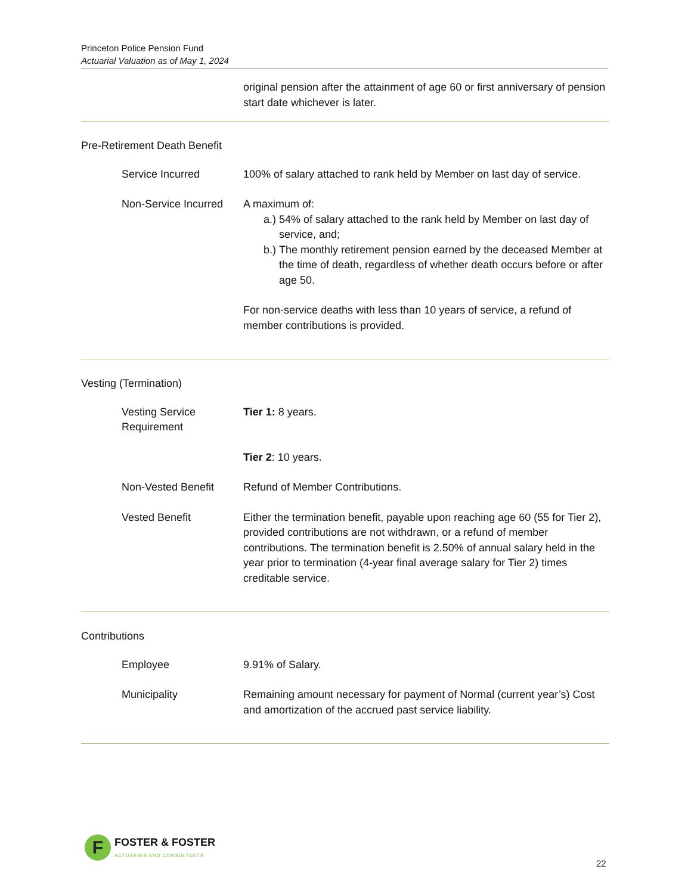Princeton Police Pension Fund
Actuarial Valuation as of May 1, 2024
original pension after the attainment of age 60 or first anniversary of pension start date whichever is later.
Pre-Retirement Death Benefit
Service Incurred 100% of salary attached to rank held by Member on last day of service.
Non-Service Incurred A maximum of:
a.)
54% of salary attached to the rank held by Member on last day of service, and;
b.)
The monthly retirement pension earned by the deceased Member at the time of death, regardless of whether death occurs before or after age 50.
For non-service deaths with less than 10 years of service, a refund of member contributions is provided.
Vesting (Termination)
Vesting Service Requirement
Tier 1: 8 years.
Tier 2: 10 years.
Non-Vested Benefit Refund of Member Contributions.
Vested Benefit Either the termination benefit, payable upon reaching age 60 (55 for Tier 2), provided contributions are not withdrawn, or a refund of member contributions. The termination benefit is 2.50% of annual salary held in the year prior to termination (4-year final average salary for Tier 2) times creditable service.
Contributions
Employee 9.91% of Salary.
Municipality Remaining amount necessary for payment of Normal (current year’s) Cost and amortization of the accrued past service liability.
F
FOSTER & FOSTER
ACTUARIES AND CONSULTANTS
22